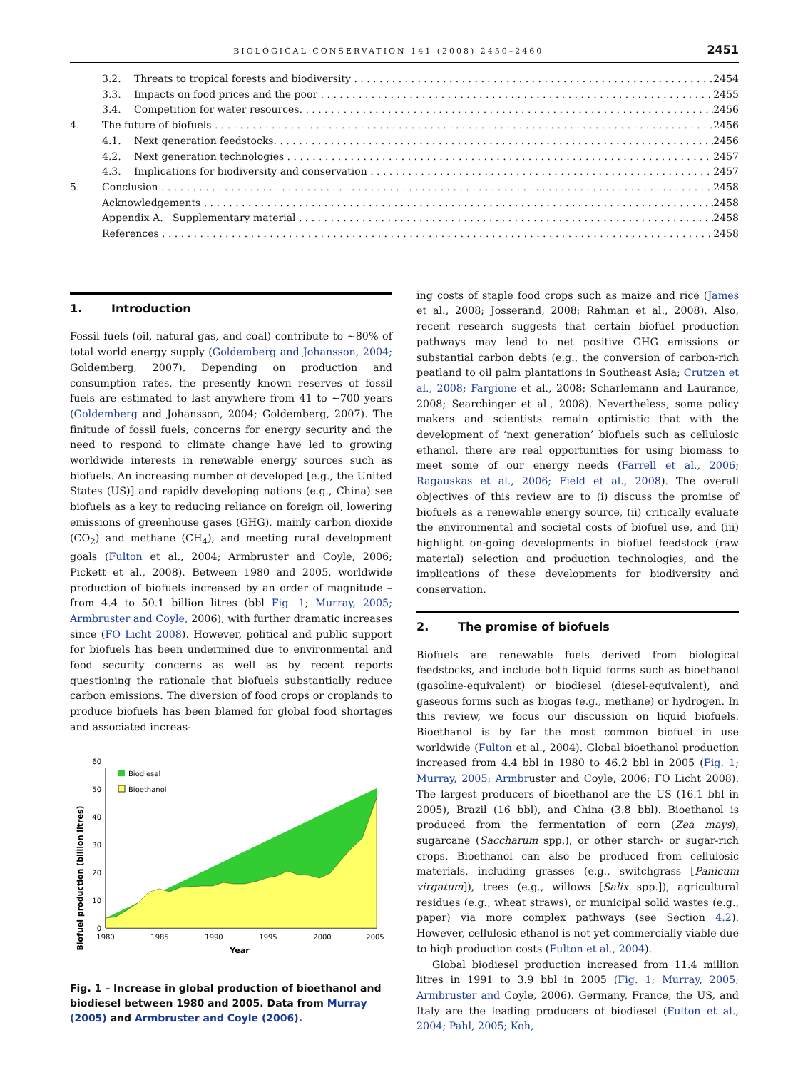BIOLOGICAL CONSERVATION 141 (2008) 2450–2460 2451
3.2. Threats to tropical forests and biodiversity 2454
3.3. Impacts on food prices and the poor 2455
3.4. Competition for water resources. 2456
4. The future of biofuels 2456
4.1. Next generation feedstocks. 2456
4.2. Next generation technologies 2457
4.3. Implications for biodiversity and conservation 2457
5. Conclusion 2458
Acknowledgements 2458
Appendix A. Supplementary material 2458
References 2458
1. Introduction
Fossil fuels (oil, natural gas, and coal) contribute to ~80% of total world energy supply (Goldemberg and Johansson, 2004; Goldemberg, 2007). Depending on production and consumption rates, the presently known reserves of fossil fuels are estimated to last anywhere from 41 to ~700 years (Goldemberg and Johansson, 2004; Goldemberg, 2007). The finitude of fossil fuels, concerns for energy security and the need to respond to climate change have led to growing worldwide interests in renewable energy sources such as biofuels. An increasing number of developed [e.g., the United States (US)] and rapidly developing nations (e.g., China) see biofuels as a key to reducing reliance on foreign oil, lowering emissions of greenhouse gases (GHG), mainly carbon dioxide (CO<sub>2</sub>) and methane (CH<sub>4</sub>), and meeting rural development goals (Fulton et al., 2004; Armbruster and Coyle, 2006; Pickett et al., 2008). Between 1980 and 2005, worldwide production of biofuels increased by an order of magnitude – from 4.4 to 50.1 billion litres (bbl Fig. 1; Murray, 2005; Armbruster and Coyle, 2006), with further dramatic increases since (FO Licht 2008). However, political and public support for biofuels has been undermined due to environmental and food security concerns as well as by recent reports questioning the rationale that biofuels substantially reduce carbon emissions. The diversion of food crops or croplands to produce biofuels has been blamed for global food shortages and associated increas-
Biofuel production (billion litres)
0
10
20
30
40
50
60
Biodiesel
Bioethanol
1980
1985
1990
1995
2000
2005
Year
Fig. 1 – Increase in global production of bioethanol and biodiesel between 1980 and 2005. Data from Murray (2005) and Armbruster and Coyle (2006).
ing costs of staple food crops such as maize and rice (James et al., 2008; Josserand, 2008; Rahman et al., 2008). Also, recent research suggests that certain biofuel production pathways may lead to net positive GHG emissions or substantial carbon debts (e.g., the conversion of carbon-rich peatland to oil palm plantations in Southeast Asia; Crutzen et al., 2008; Fargione et al., 2008; Scharlemann and Laurance, 2008; Searchinger et al., 2008). Nevertheless, some policy makers and scientists remain optimistic that with the development of ‘next generation’ biofuels such as cellulosic ethanol, there are real opportunities for using biomass to meet some of our energy needs (Farrell et al., 2006; Ragauskas et al., 2006; Field et al., 2008). The overall objectives of this review are to (i) discuss the promise of biofuels as a renewable energy source, (ii) critically evaluate the environmental and societal costs of biofuel use, and (iii) highlight on-going developments in biofuel feedstock (raw material) selection and production technologies, and the implications of these developments for biodiversity and conservation.
2. The promise of biofuels
Biofuels are renewable fuels derived from biological feedstocks, and include both liquid forms such as bioethanol (gasoline-equivalent) or biodiesel (diesel-equivalent), and gaseous forms such as biogas (e.g., methane) or hydrogen. In this review, we focus our discussion on liquid biofuels. Bioethanol is by far the most common biofuel in use worldwide (Fulton et al., 2004). Global bioethanol production increased from 4.4 bbl in 1980 to 46.2 bbl in 2005 (Fig. 1; Murray, 2005; Armbruster and Coyle, 2006; FO Licht 2008). The largest producers of bioethanol are the US (16.1 bbl in 2005), Brazil (16 bbl), and China (3.8 bbl). Bioethanol is produced from the fermentation of corn (Zea mays), sugarcane (Saccharum spp.), or other starch- or sugar-rich crops. Bioethanol can also be produced from cellulosic materials, including grasses (e.g., switchgrass [Panicum virgatum]), trees (e.g., willows [Salix spp.]), agricultural residues (e.g., wheat straws), or municipal solid wastes (e.g., paper) via more complex pathways (see Section 4.2). However, cellulosic ethanol is not yet commercially viable due to high production costs (Fulton et al., 2004).
Global biodiesel production increased from 11.4 million litres in 1991 to 3.9 bbl in 2005 (Fig. 1; Murray, 2005; Armbruster and Coyle, 2006). Germany, France, the US, and Italy are the leading producers of biodiesel (Fulton et al., 2004; Pahl, 2005; Koh,